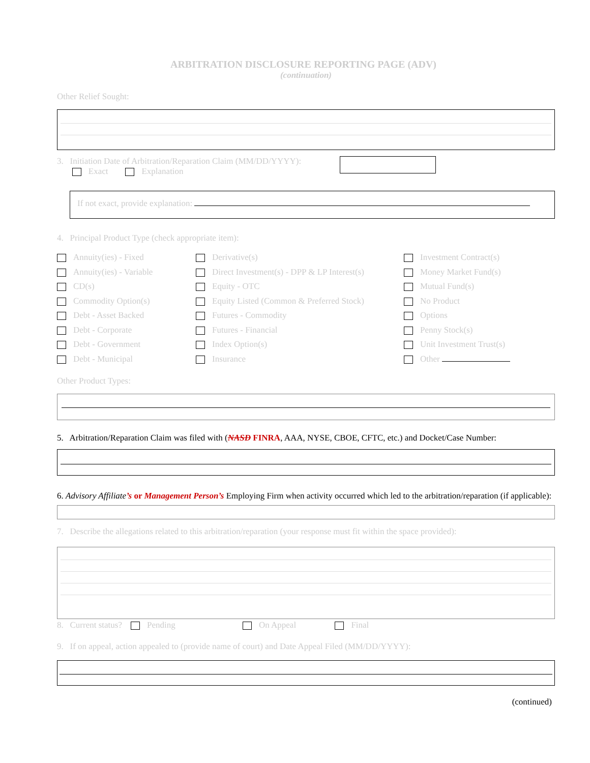ARBITRATION DISCLOSURE REPORTING PAGE (ADV)
(continuation)
Other Relief Sought:
3. Initiation Date of Arbitration/Reparation Claim (MM/DD/YYYY):
Exact Explanation
If not exact, provide explanation:
4. Principal Product Type (check appropriate item):
Annuity(ies) - Fixed
Annuity(ies) - Variable
CD(s)
Commodity Option(s)
Debt - Asset Backed
Debt - Corporate
Debt - Government
Debt - Municipal
Derivative(s)
Direct Investment(s) - DPP & LP Interest(s)
Equity - OTC
Equity Listed (Common & Preferred Stock)
Futures - Commodity
Futures - Financial
Index Option(s)
Insurance
Investment Contract(s)
Money Market Fund(s)
Mutual Fund(s)
No Product
Options
Penny Stock(s)
Unit Investment Trust(s)
Other
Other Product Types:
5. Arbitration/Reparation Claim was filed with (NASD FINRA, AAA, NYSE, CBOE, CFTC, etc.) and Docket/Case Number:
6. Advisory Affiliate’s or Management Person’s Employing Firm when activity occurred which led to the arbitration/reparation (if applicable):
7. Describe the allegations related to this arbitration/reparation (your response must fit within the space provided):
8. Current status? Pending On Appeal Final
9. If on appeal, action appealed to (provide name of court) and Date Appeal Filed (MM/DD/YYYY):
(continued)